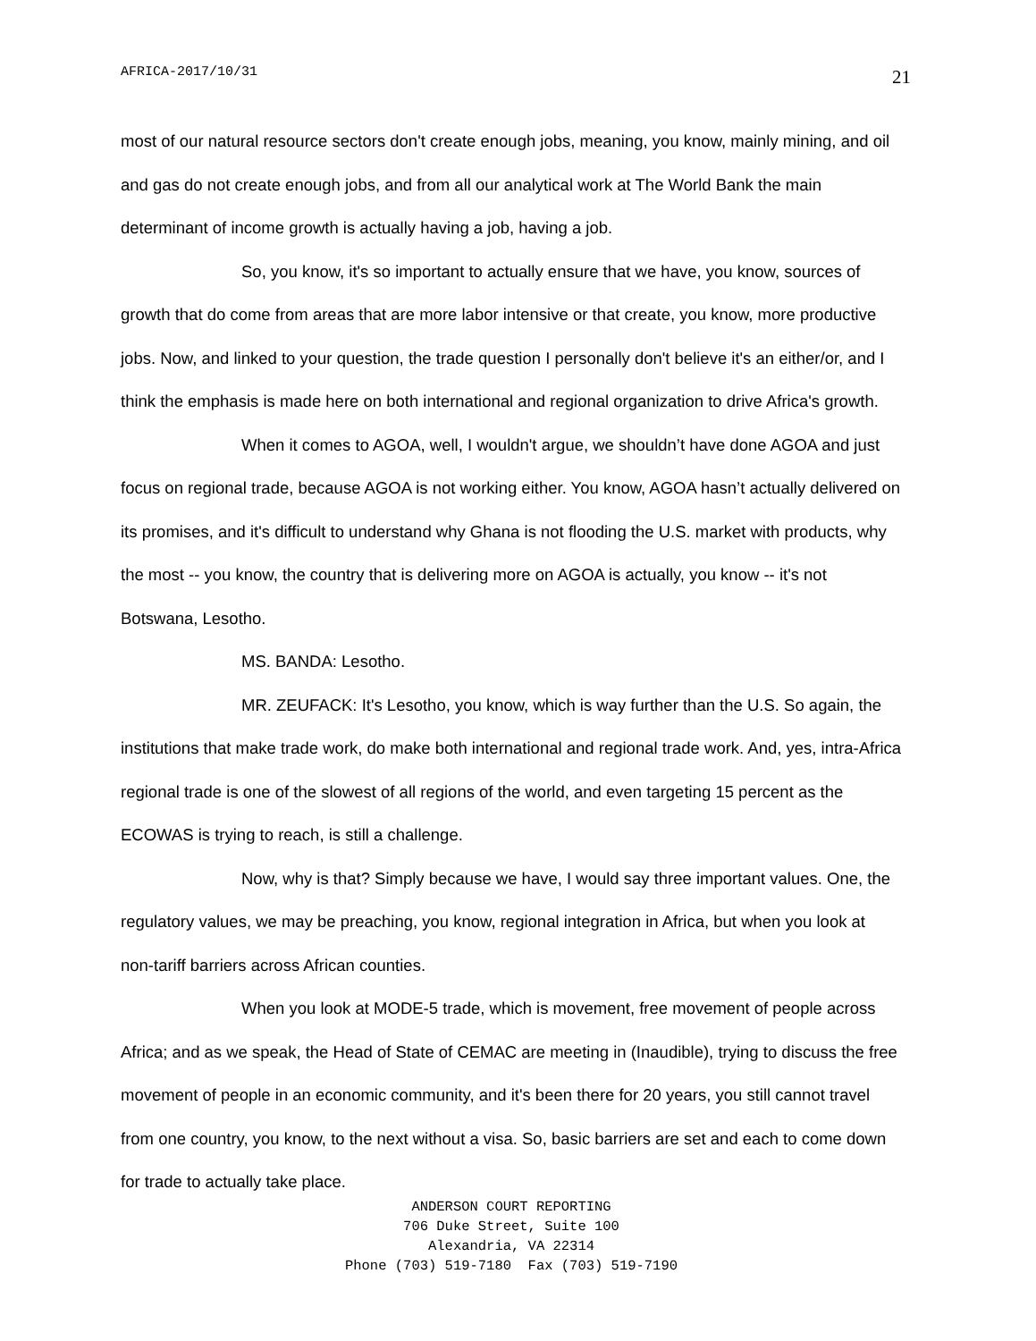AFRICA-2017/10/31 21
most of our natural resource sectors don't create enough jobs, meaning, you know, mainly mining, and oil and gas do not create enough jobs, and from all our analytical work at The World Bank the main determinant of income growth is actually having a job, having a job.
So, you know, it's so important to actually ensure that we have, you know, sources of growth that do come from areas that are more labor intensive or that create, you know, more productive jobs. Now, and linked to your question, the trade question I personally don't believe it's an either/or, and I think the emphasis is made here on both international and regional organization to drive Africa's growth.
When it comes to AGOA, well, I wouldn't argue, we shouldn’t have done AGOA and just focus on regional trade, because AGOA is not working either. You know, AGOA hasn’t actually delivered on its promises, and it's difficult to understand why Ghana is not flooding the U.S. market with products, why the most -- you know, the country that is delivering more on AGOA is actually, you know -- it's not Botswana, Lesotho.
MS. BANDA: Lesotho.
MR. ZEUFACK: It's Lesotho, you know, which is way further than the U.S. So again, the institutions that make trade work, do make both international and regional trade work. And, yes, intra-Africa regional trade is one of the slowest of all regions of the world, and even targeting 15 percent as the ECOWAS is trying to reach, is still a challenge.
Now, why is that? Simply because we have, I would say three important values. One, the regulatory values, we may be preaching, you know, regional integration in Africa, but when you look at non-tariff barriers across African counties.
When you look at MODE-5 trade, which is movement, free movement of people across Africa; and as we speak, the Head of State of CEMAC are meeting in (Inaudible), trying to discuss the free movement of people in an economic community, and it's been there for 20 years, you still cannot travel from one country, you know, to the next without a visa. So, basic barriers are set and each to come down for trade to actually take place.
ANDERSON COURT REPORTING
706 Duke Street, Suite 100
Alexandria, VA 22314
Phone (703) 519-7180 Fax (703) 519-7190